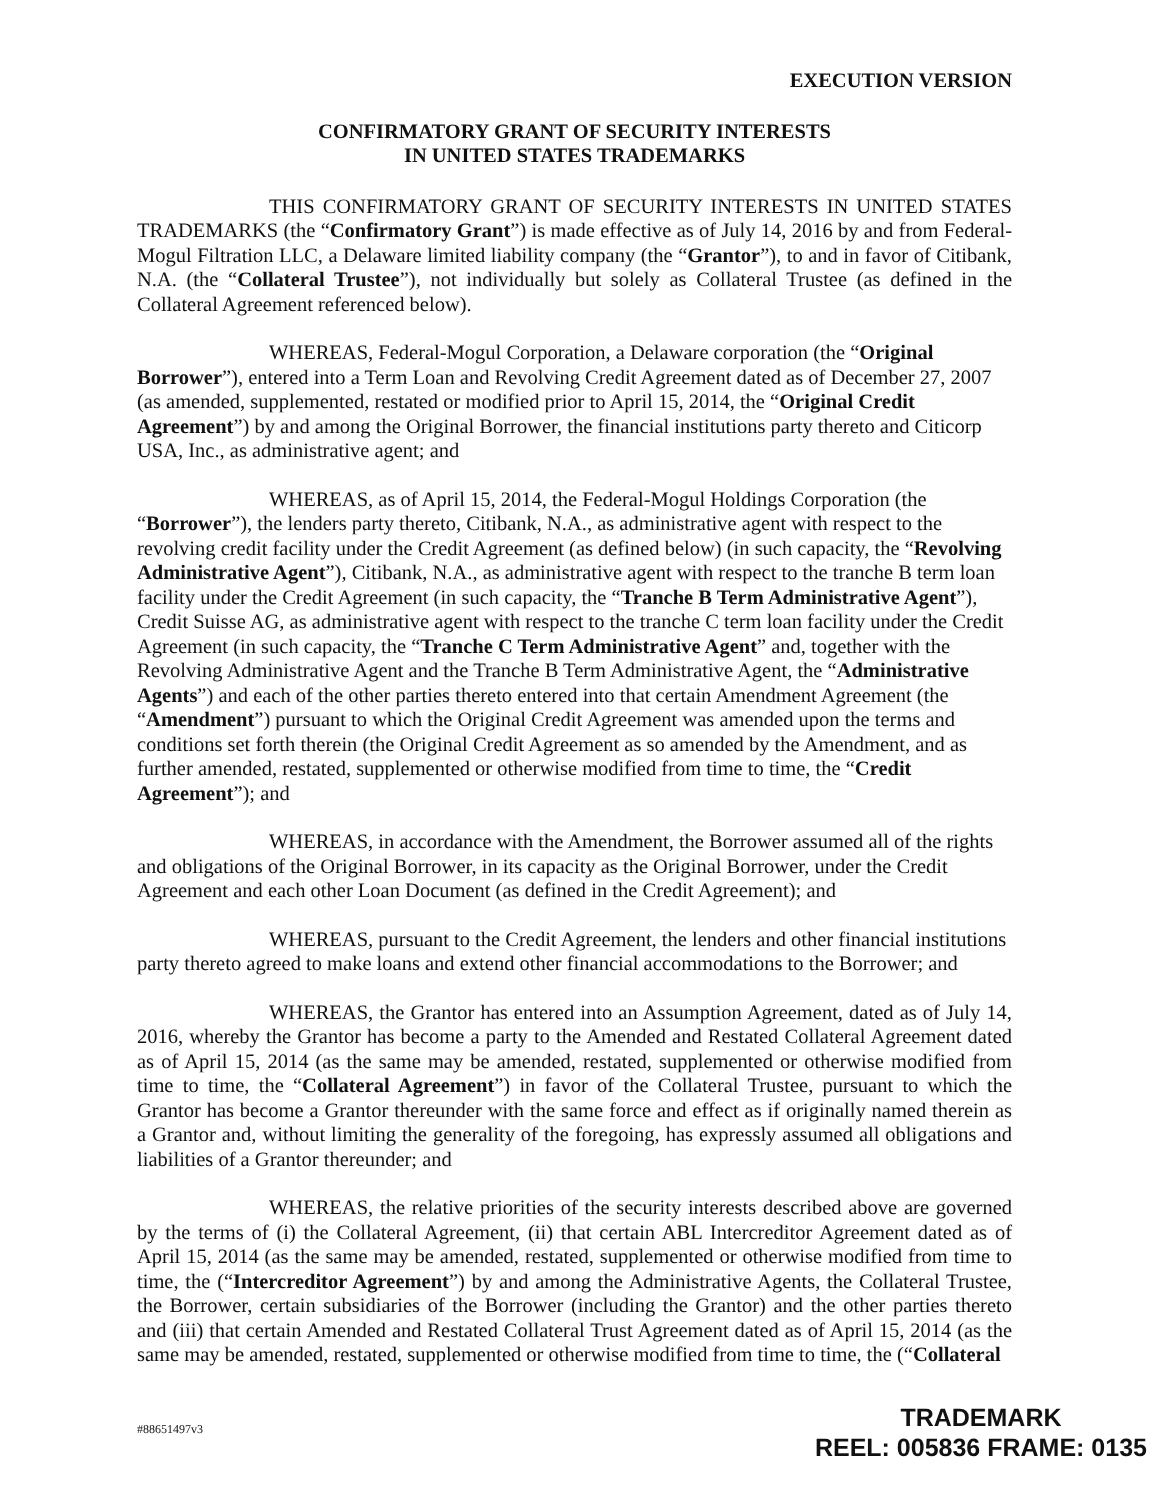EXECUTION VERSION
CONFIRMATORY GRANT OF SECURITY INTERESTS
IN UNITED STATES TRADEMARKS
THIS CONFIRMATORY GRANT OF SECURITY INTERESTS IN UNITED STATES TRADEMARKS (the “Confirmatory Grant”) is made effective as of July 14, 2016 by and from Federal-Mogul Filtration LLC, a Delaware limited liability company (the “Grantor”), to and in favor of Citibank, N.A. (the “Collateral Trustee”), not individually but solely as Collateral Trustee (as defined in the Collateral Agreement referenced below).
WHEREAS, Federal-Mogul Corporation, a Delaware corporation (the “Original Borrower”), entered into a Term Loan and Revolving Credit Agreement dated as of December 27, 2007 (as amended, supplemented, restated or modified prior to April 15, 2014, the “Original Credit Agreement”) by and among the Original Borrower, the financial institutions party thereto and Citicorp USA, Inc., as administrative agent; and
WHEREAS, as of April 15, 2014, the Federal-Mogul Holdings Corporation (the “Borrower”), the lenders party thereto, Citibank, N.A., as administrative agent with respect to the revolving credit facility under the Credit Agreement (as defined below) (in such capacity, the “Revolving Administrative Agent”), Citibank, N.A., as administrative agent with respect to the tranche B term loan facility under the Credit Agreement (in such capacity, the “Tranche B Term Administrative Agent”), Credit Suisse AG, as administrative agent with respect to the tranche C term loan facility under the Credit Agreement (in such capacity, the “Tranche C Term Administrative Agent” and, together with the Revolving Administrative Agent and the Tranche B Term Administrative Agent, the “Administrative Agents”) and each of the other parties thereto entered into that certain Amendment Agreement (the “Amendment”) pursuant to which the Original Credit Agreement was amended upon the terms and conditions set forth therein (the Original Credit Agreement as so amended by the Amendment, and as further amended, restated, supplemented or otherwise modified from time to time, the “Credit Agreement”); and
WHEREAS, in accordance with the Amendment, the Borrower assumed all of the rights and obligations of the Original Borrower, in its capacity as the Original Borrower, under the Credit Agreement and each other Loan Document (as defined in the Credit Agreement); and
WHEREAS, pursuant to the Credit Agreement, the lenders and other financial institutions party thereto agreed to make loans and extend other financial accommodations to the Borrower; and
WHEREAS, the Grantor has entered into an Assumption Agreement, dated as of July 14, 2016, whereby the Grantor has become a party to the Amended and Restated Collateral Agreement dated as of April 15, 2014 (as the same may be amended, restated, supplemented or otherwise modified from time to time, the “Collateral Agreement”) in favor of the Collateral Trustee, pursuant to which the Grantor has become a Grantor thereunder with the same force and effect as if originally named therein as a Grantor and, without limiting the generality of the foregoing, has expressly assumed all obligations and liabilities of a Grantor thereunder; and
WHEREAS, the relative priorities of the security interests described above are governed by the terms of (i) the Collateral Agreement, (ii) that certain ABL Intercreditor Agreement dated as of April 15, 2014 (as the same may be amended, restated, supplemented or otherwise modified from time to time, the (“Intercreditor Agreement”) by and among the Administrative Agents, the Collateral Trustee, the Borrower, certain subsidiaries of the Borrower (including the Grantor) and the other parties thereto and (iii) that certain Amended and Restated Collateral Trust Agreement dated as of April 15, 2014 (as the same may be amended, restated, supplemented or otherwise modified from time to time, the (“Collateral
#88651497v3
TRADEMARK
REEL: 005836 FRAME: 0135